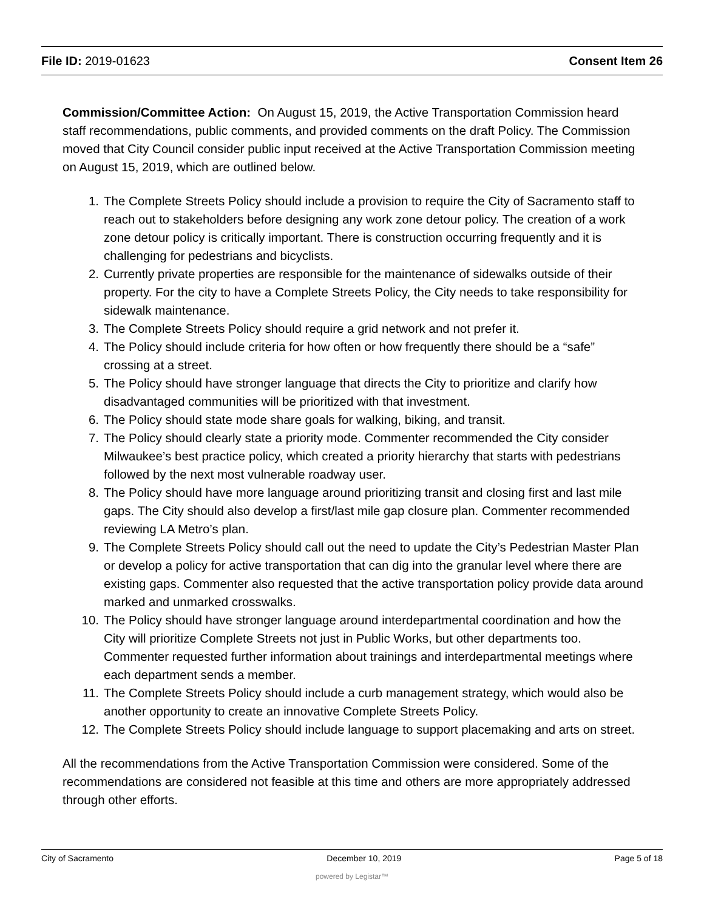File ID: 2019-01623 Consent Item 26
Commission/Committee Action: On August 15, 2019, the Active Transportation Commission heard staff recommendations, public comments, and provided comments on the draft Policy. The Commission moved that City Council consider public input received at the Active Transportation Commission meeting on August 15, 2019, which are outlined below.
1. The Complete Streets Policy should include a provision to require the City of Sacramento staff to reach out to stakeholders before designing any work zone detour policy. The creation of a work zone detour policy is critically important. There is construction occurring frequently and it is challenging for pedestrians and bicyclists.
2. Currently private properties are responsible for the maintenance of sidewalks outside of their property. For the city to have a Complete Streets Policy, the City needs to take responsibility for sidewalk maintenance.
3. The Complete Streets Policy should require a grid network and not prefer it.
4. The Policy should include criteria for how often or how frequently there should be a “safe” crossing at a street.
5. The Policy should have stronger language that directs the City to prioritize and clarify how disadvantaged communities will be prioritized with that investment.
6. The Policy should state mode share goals for walking, biking, and transit.
7. The Policy should clearly state a priority mode. Commenter recommended the City consider Milwaukee’s best practice policy, which created a priority hierarchy that starts with pedestrians followed by the next most vulnerable roadway user.
8. The Policy should have more language around prioritizing transit and closing first and last mile gaps. The City should also develop a first/last mile gap closure plan. Commenter recommended reviewing LA Metro’s plan.
9. The Complete Streets Policy should call out the need to update the City’s Pedestrian Master Plan or develop a policy for active transportation that can dig into the granular level where there are existing gaps. Commenter also requested that the active transportation policy provide data around marked and unmarked crosswalks.
10. The Policy should have stronger language around interdepartmental coordination and how the City will prioritize Complete Streets not just in Public Works, but other departments too. Commenter requested further information about trainings and interdepartmental meetings where each department sends a member.
11. The Complete Streets Policy should include a curb management strategy, which would also be another opportunity to create an innovative Complete Streets Policy.
12. The Complete Streets Policy should include language to support placemaking and arts on street.
All the recommendations from the Active Transportation Commission were considered. Some of the recommendations are considered not feasible at this time and others are more appropriately addressed through other efforts.
City of Sacramento December 10, 2019 Page 5 of 18
powered by Legistar™